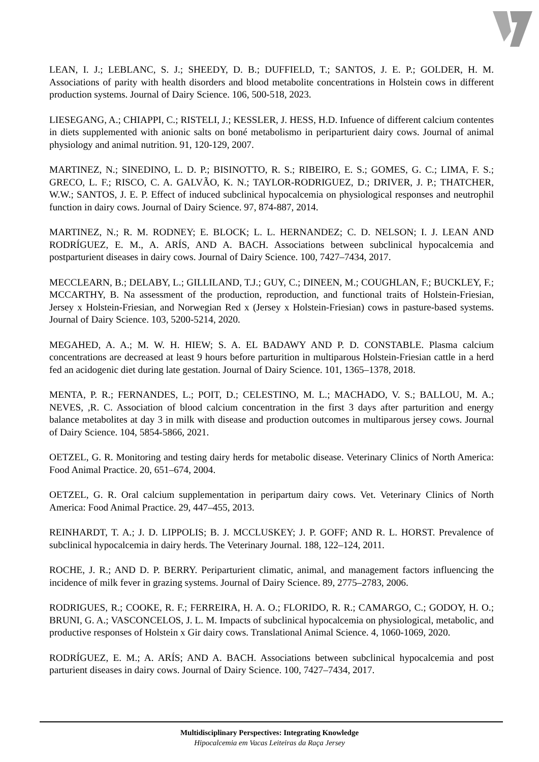LEAN, I. J.; LEBLANC, S. J.; SHEEDY, D. B.; DUFFIELD, T.; SANTOS, J. E. P.; GOLDER, H. M. Associations of parity with health disorders and blood metabolite concentrations in Holstein cows in different production systems. Journal of Dairy Science. 106, 500-518, 2023.
LIESEGANG, A.; CHIAPPI, C.; RISTELI, J.; KESSLER, J. HESS, H.D. Infuence of different calcium contentes in diets supplemented with anionic salts on boné metabolismo in periparturient dairy cows. Journal of animal physiology and animal nutrition. 91, 120-129, 2007.
MARTINEZ, N.; SINEDINO, L. D. P.; BISINOTTO, R. S.; RIBEIRO, E. S.; GOMES, G. C.; LIMA, F. S.; GRECO, L. F.; RISCO, C. A. GALVÃO, K. N.; TAYLOR-RODRIGUEZ, D.; DRIVER, J. P.; THATCHER, W.W.; SANTOS, J. E. P. Effect of induced subclinical hypocalcemia on physiological responses and neutrophil function in dairy cows. Journal of Dairy Science. 97, 874-887, 2014.
MARTINEZ, N.; R. M. RODNEY; E. BLOCK; L. L. HERNANDEZ; C. D. NELSON; I. J. LEAN AND RODRÍGUEZ, E. M., A. ARÍS, AND A. BACH. Associations between subclinical hypocalcemia and postparturient diseases in dairy cows. Journal of Dairy Science. 100, 7427–7434, 2017.
MECCLEARN, B.; DELABY, L.; GILLILAND, T.J.; GUY, C.; DINEEN, M.; COUGHLAN, F.; BUCKLEY, F.; MCCARTHY, B. Na assessment of the production, reproduction, and functional traits of Holstein-Friesian, Jersey x Holstein-Friesian, and Norwegian Red x (Jersey x Holstein-Friesian) cows in pasture-based systems. Journal of Dairy Science. 103, 5200-5214, 2020.
MEGAHED, A. A.; M. W. H. HIEW; S. A. EL BADAWY AND P. D. CONSTABLE. Plasma calcium concentrations are decreased at least 9 hours before parturition in multiparous Holstein-Friesian cattle in a herd fed an acidogenic diet during late gestation. Journal of Dairy Science. 101, 1365–1378, 2018.
MENTA, P. R.; FERNANDES, L.; POIT, D.; CELESTINO, M. L.; MACHADO, V. S.; BALLOU, M. A.; NEVES, ,R. C. Association of blood calcium concentration in the first 3 days after parturition and energy balance metabolites at day 3 in milk with disease and production outcomes in multiparous jersey cows. Journal of Dairy Science. 104, 5854-5866, 2021.
OETZEL, G. R. Monitoring and testing dairy herds for metabolic disease. Veterinary Clinics of North America: Food Animal Practice. 20, 651–674, 2004.
OETZEL, G. R. Oral calcium supplementation in peripartum dairy cows. Vet. Veterinary Clinics of North America: Food Animal Practice. 29, 447–455, 2013.
REINHARDT, T. A.; J. D. LIPPOLIS; B. J. MCCLUSKEY; J. P. GOFF; AND R. L. HORST. Prevalence of subclinical hypocalcemia in dairy herds. The Veterinary Journal. 188, 122–124, 2011.
ROCHE, J. R.; AND D. P. BERRY. Periparturient climatic, animal, and management factors influencing the incidence of milk fever in grazing systems. Journal of Dairy Science. 89, 2775–2783, 2006.
RODRIGUES, R.; COOKE, R. F.; FERREIRA, H. A. O.; FLORIDO, R. R.; CAMARGO, C.; GODOY, H. O.; BRUNI, G. A.; VASCONCELOS, J. L. M. Impacts of subclinical hypocalcemia on physiological, metabolic, and productive responses of Holstein x Gir dairy cows. Translational Animal Science. 4, 1060-1069, 2020.
RODRÍGUEZ, E. M.; A. ARÍS; AND A. BACH. Associations between subclinical hypocalcemia and post parturient diseases in dairy cows. Journal of Dairy Science. 100, 7427–7434, 2017.
Multidisciplinary Perspectives: Integrating Knowledge
Hipocalcemia em Vacas Leiteiras da Raça Jersey